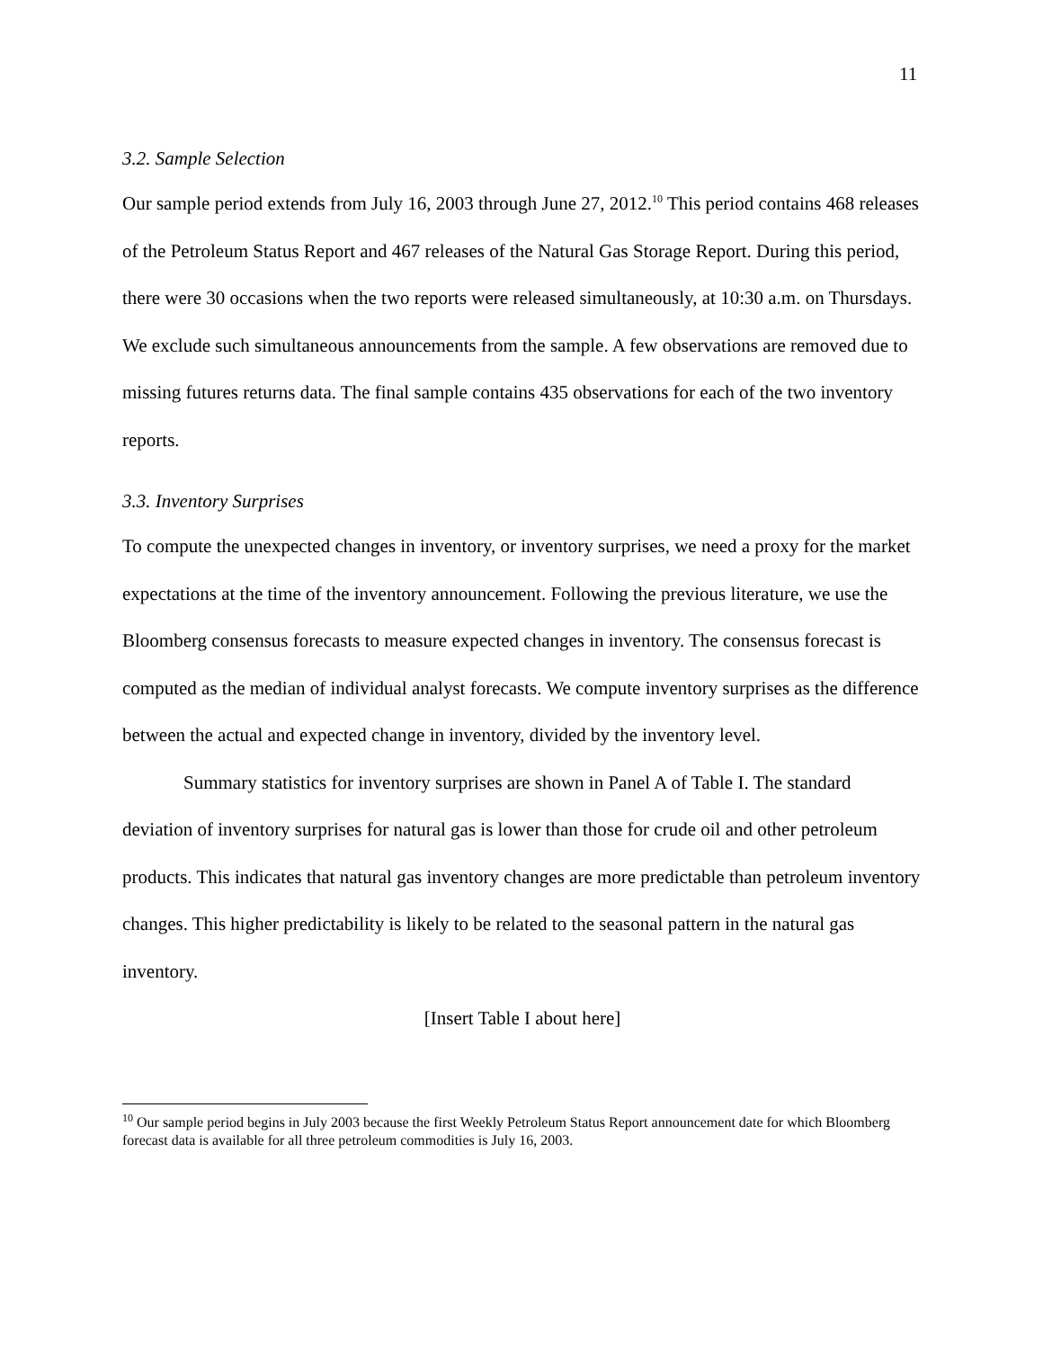11
3.2. Sample Selection
Our sample period extends from July 16, 2003 through June 27, 2012.<sup>10</sup> This period contains 468 releases of the Petroleum Status Report and 467 releases of the Natural Gas Storage Report. During this period, there were 30 occasions when the two reports were released simultaneously, at 10:30 a.m. on Thursdays. We exclude such simultaneous announcements from the sample. A few observations are removed due to missing futures returns data. The final sample contains 435 observations for each of the two inventory reports.
3.3. Inventory Surprises
To compute the unexpected changes in inventory, or inventory surprises, we need a proxy for the market expectations at the time of the inventory announcement. Following the previous literature, we use the Bloomberg consensus forecasts to measure expected changes in inventory. The consensus forecast is computed as the median of individual analyst forecasts. We compute inventory surprises as the difference between the actual and expected change in inventory, divided by the inventory level.
Summary statistics for inventory surprises are shown in Panel A of Table I. The standard deviation of inventory surprises for natural gas is lower than those for crude oil and other petroleum products. This indicates that natural gas inventory changes are more predictable than petroleum inventory changes. This higher predictability is likely to be related to the seasonal pattern in the natural gas inventory.
[Insert Table I about here]
<sup>10</sup> Our sample period begins in July 2003 because the first Weekly Petroleum Status Report announcement date for which Bloomberg forecast data is available for all three petroleum commodities is July 16, 2003.